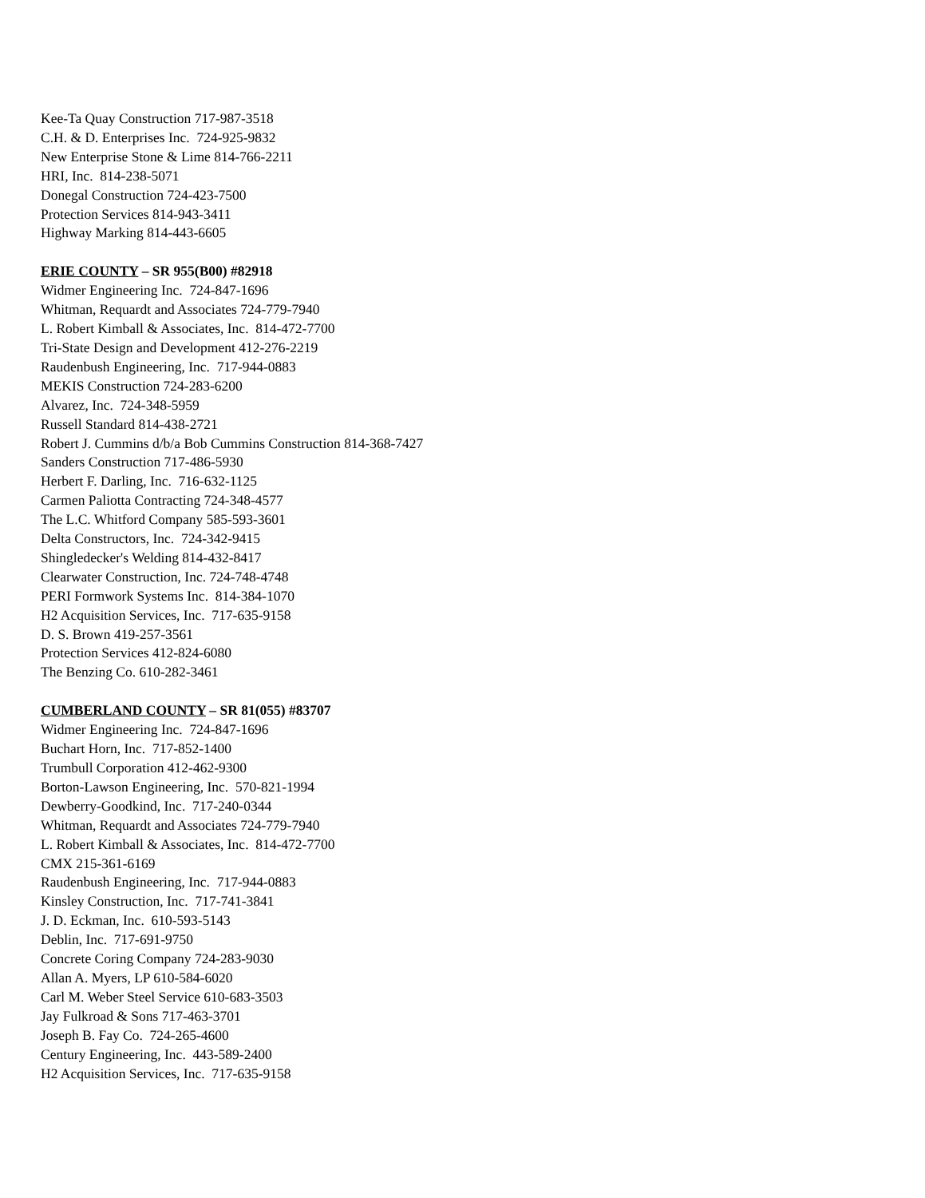Kee-Ta Quay Construction 717-987-3518
C.H. & D. Enterprises Inc. 724-925-9832
New Enterprise Stone & Lime 814-766-2211
HRI, Inc. 814-238-5071
Donegal Construction 724-423-7500
Protection Services 814-943-3411
Highway Marking 814-443-6605
ERIE COUNTY – SR 955(B00) #82918
Widmer Engineering Inc. 724-847-1696
Whitman, Requardt and Associates 724-779-7940
L. Robert Kimball & Associates, Inc. 814-472-7700
Tri-State Design and Development 412-276-2219
Raudenbush Engineering, Inc. 717-944-0883
MEKIS Construction 724-283-6200
Alvarez, Inc. 724-348-5959
Russell Standard 814-438-2721
Robert J. Cummins d/b/a Bob Cummins Construction 814-368-7427
Sanders Construction 717-486-5930
Herbert F. Darling, Inc. 716-632-1125
Carmen Paliotta Contracting 724-348-4577
The L.C. Whitford Company 585-593-3601
Delta Constructors, Inc. 724-342-9415
Shingledecker's Welding 814-432-8417
Clearwater Construction, Inc. 724-748-4748
PERI Formwork Systems Inc. 814-384-1070
H2 Acquisition Services, Inc. 717-635-9158
D. S. Brown 419-257-3561
Protection Services 412-824-6080
The Benzing Co. 610-282-3461
CUMBERLAND COUNTY – SR 81(055) #83707
Widmer Engineering Inc. 724-847-1696
Buchart Horn, Inc. 717-852-1400
Trumbull Corporation 412-462-9300
Borton-Lawson Engineering, Inc. 570-821-1994
Dewberry-Goodkind, Inc. 717-240-0344
Whitman, Requardt and Associates 724-779-7940
L. Robert Kimball & Associates, Inc. 814-472-7700
CMX 215-361-6169
Raudenbush Engineering, Inc. 717-944-0883
Kinsley Construction, Inc. 717-741-3841
J. D. Eckman, Inc. 610-593-5143
Deblin, Inc. 717-691-9750
Concrete Coring Company 724-283-9030
Allan A. Myers, LP 610-584-6020
Carl M. Weber Steel Service 610-683-3503
Jay Fulkroad & Sons 717-463-3701
Joseph B. Fay Co. 724-265-4600
Century Engineering, Inc. 443-589-2400
H2 Acquisition Services, Inc. 717-635-9158